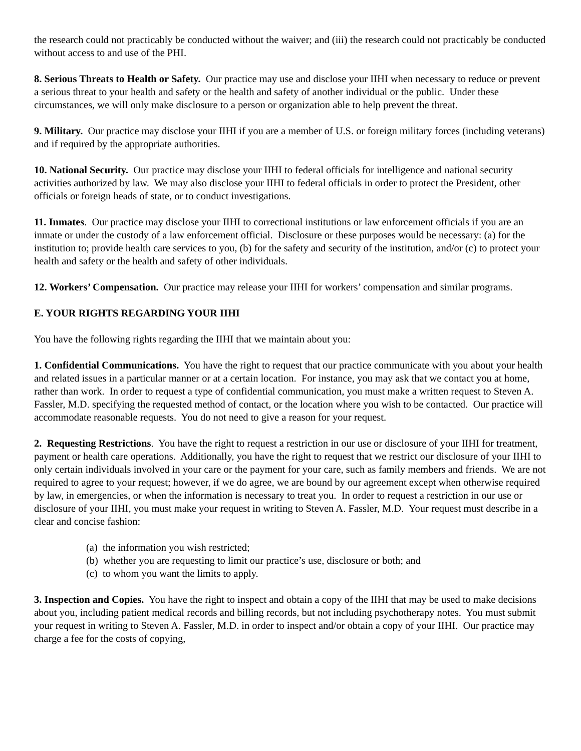the research could not practicably be conducted without the waiver; and (iii) the research could not practicably be conducted without access to and use of the PHI.
8. Serious Threats to Health or Safety. Our practice may use and disclose your IIHI when necessary to reduce or prevent a serious threat to your health and safety or the health and safety of another individual or the public. Under these circumstances, we will only make disclosure to a person or organization able to help prevent the threat.
9. Military. Our practice may disclose your IIHI if you are a member of U.S. or foreign military forces (including veterans) and if required by the appropriate authorities.
10. National Security. Our practice may disclose your IIHI to federal officials for intelligence and national security activities authorized by law. We may also disclose your IIHI to federal officials in order to protect the President, other officials or foreign heads of state, or to conduct investigations.
11. Inmates. Our practice may disclose your IIHI to correctional institutions or law enforcement officials if you are an inmate or under the custody of a law enforcement official. Disclosure or these purposes would be necessary: (a) for the institution to; provide health care services to you, (b) for the safety and security of the institution, and/or (c) to protect your health and safety or the health and safety of other individuals.
12. Workers’ Compensation. Our practice may release your IIHI for workers’ compensation and similar programs.
E. YOUR RIGHTS REGARDING YOUR IIHI
You have the following rights regarding the IIHI that we maintain about you:
1. Confidential Communications. You have the right to request that our practice communicate with you about your health and related issues in a particular manner or at a certain location. For instance, you may ask that we contact you at home, rather than work. In order to request a type of confidential communication, you must make a written request to Steven A. Fassler, M.D. specifying the requested method of contact, or the location where you wish to be contacted. Our practice will accommodate reasonable requests. You do not need to give a reason for your request.
2. Requesting Restrictions. You have the right to request a restriction in our use or disclosure of your IIHI for treatment, payment or health care operations. Additionally, you have the right to request that we restrict our disclosure of your IIHI to only certain individuals involved in your care or the payment for your care, such as family members and friends. We are not required to agree to your request; however, if we do agree, we are bound by our agreement except when otherwise required by law, in emergencies, or when the information is necessary to treat you. In order to request a restriction in our use or disclosure of your IIHI, you must make your request in writing to Steven A. Fassler, M.D. Your request must describe in a clear and concise fashion:
(a) the information you wish restricted;
(b) whether you are requesting to limit our practice’s use, disclosure or both; and
(c) to whom you want the limits to apply.
3. Inspection and Copies. You have the right to inspect and obtain a copy of the IIHI that may be used to make decisions about you, including patient medical records and billing records, but not including psychotherapy notes. You must submit your request in writing to Steven A. Fassler, M.D. in order to inspect and/or obtain a copy of your IIHI. Our practice may charge a fee for the costs of copying,